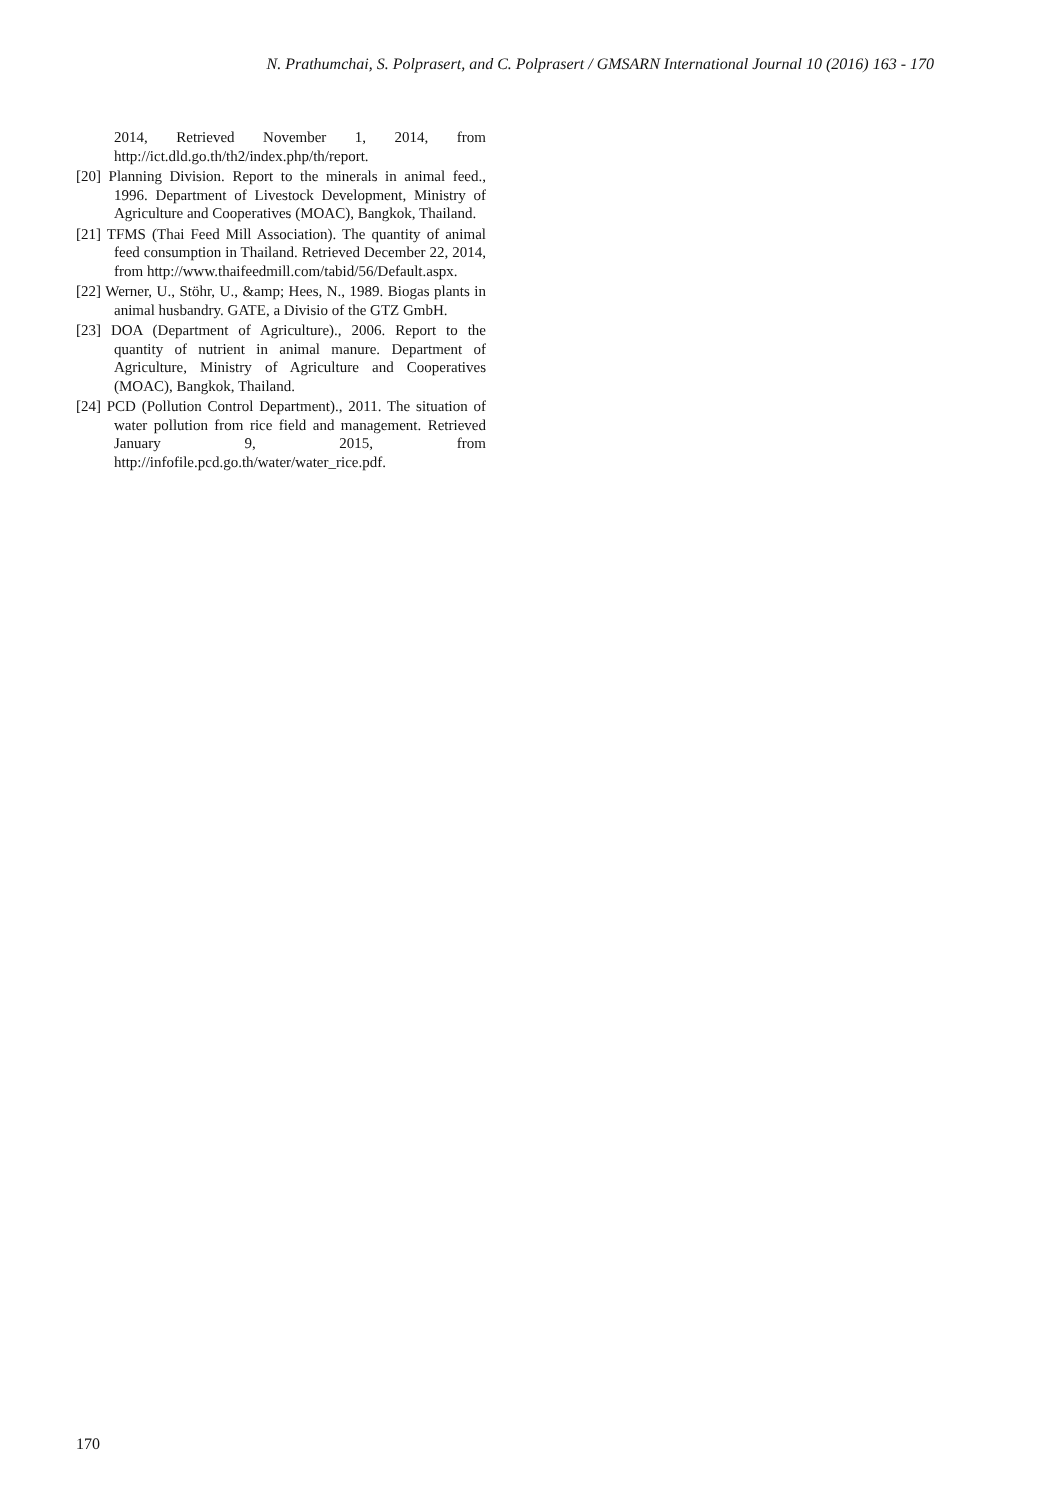N. Prathumchai, S. Polprasert, and C. Polprasert / GMSARN International Journal 10 (2016) 163 - 170
2014, Retrieved November 1, 2014, from http://ict.dld.go.th/th2/index.php/th/report.
[20] Planning Division. Report to the minerals in animal feed., 1996. Department of Livestock Development, Ministry of Agriculture and Cooperatives (MOAC), Bangkok, Thailand.
[21] TFMS (Thai Feed Mill Association). The quantity of animal feed consumption in Thailand. Retrieved December 22, 2014, from http://www.thaifeedmill.com/tabid/56/Default.aspx.
[22] Werner, U., Stöhr, U., &amp; Hees, N., 1989. Biogas plants in animal husbandry. GATE, a Divisio of the GTZ GmbH.
[23] DOA (Department of Agriculture)., 2006. Report to the quantity of nutrient in animal manure. Department of Agriculture, Ministry of Agriculture and Cooperatives (MOAC), Bangkok, Thailand.
[24] PCD (Pollution Control Department)., 2011. The situation of water pollution from rice field and management. Retrieved January 9, 2015, from http://infofile.pcd.go.th/water/water_rice.pdf.
170